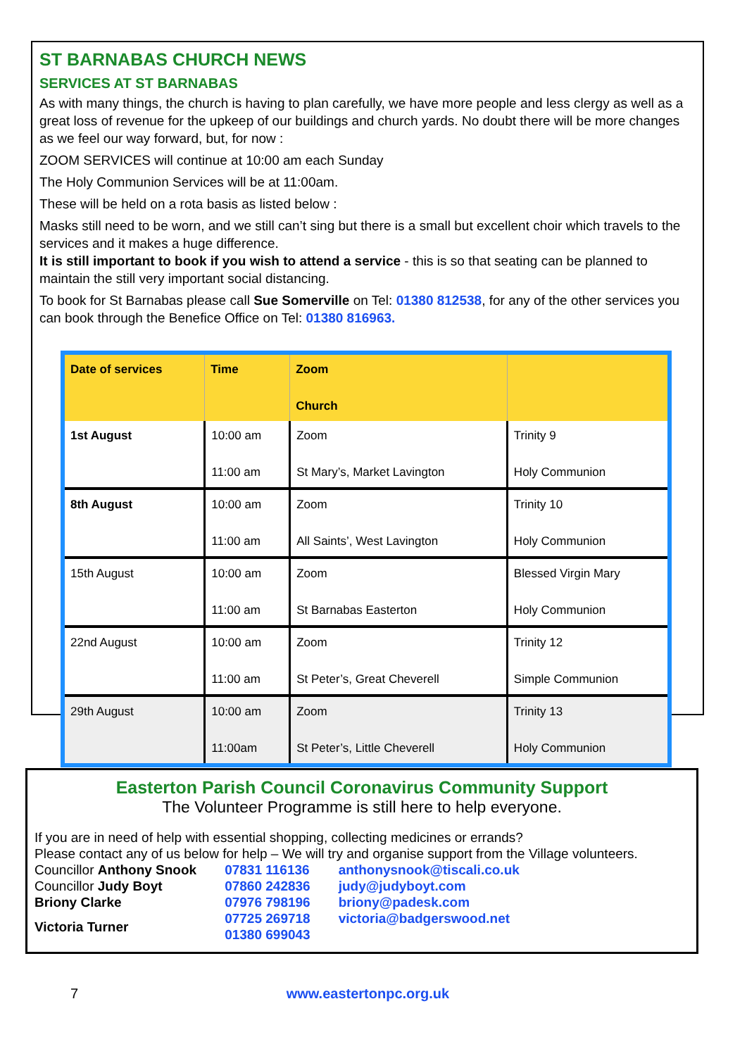ST BARNABAS CHURCH NEWS
SERVICES AT ST BARNABAS
As with many things, the church is having to plan carefully, we have more people and less clergy as well as a great loss of revenue for the upkeep of our buildings and church yards. No doubt there will be more changes as we feel our way forward, but, for now :
ZOOM SERVICES will continue at 10:00 am each Sunday
The Holy Communion Services will be at 11:00am.
These will be held on a rota basis as listed below :
Masks still need to be worn, and we still can’t sing but there is a small but excellent choir which travels to the services and it makes a huge difference.
It is still important to book if you wish to attend a service - this is so that seating can be planned to maintain the still very important social distancing.
To book for St Barnabas please call Sue Somerville on Tel: 01380 812538, for any of the other services you can book through the Benefice Office on Tel: 01380 816963.
| Date of services | Time | Zoom Church | |
| --- | --- | --- | --- |
| 1st August | 10:00 am 11:00 am | Zoom St Mary’s, Market Lavington | Trinity 9 Holy Communion |
| 8th August | 10:00 am 11:00 am | Zoom All Saints’, West Lavington | Trinity 10 Holy Communion |
| 15th August | 10:00 am 11:00 am | Zoom St Barnabas Easterton | Blessed Virgin Mary Holy Communion |
| 22nd August | 10:00 am 11:00 am | Zoom St Peter’s, Great Cheverell | Trinity 12 Simple Communion |
| 29th August | 10:00 am 11:00am | Zoom St Peter’s, Little Cheverell | Trinity 13 Holy Communion |
Easterton Parish Council Coronavirus Community Support
The Volunteer Programme is still here to help everyone.
If you are in need of help with essential shopping, collecting medicines or errands?
Please contact any of us below for help – We will try and organise support from the Village volunteers.
| Councillor Anthony Snook | 07831 116136 | anthonysnook@tiscali.co.uk |
| Councillor Judy Boyt | 07860 242836 | judy@judyboyt.com |
| Briony Clarke | 07976 798196 | briony@padesk.com |
| Victoria Turner | 07725 269718 01380 699043 | victoria@badgerswood.net |
7 www.eastertonpc.org.uk